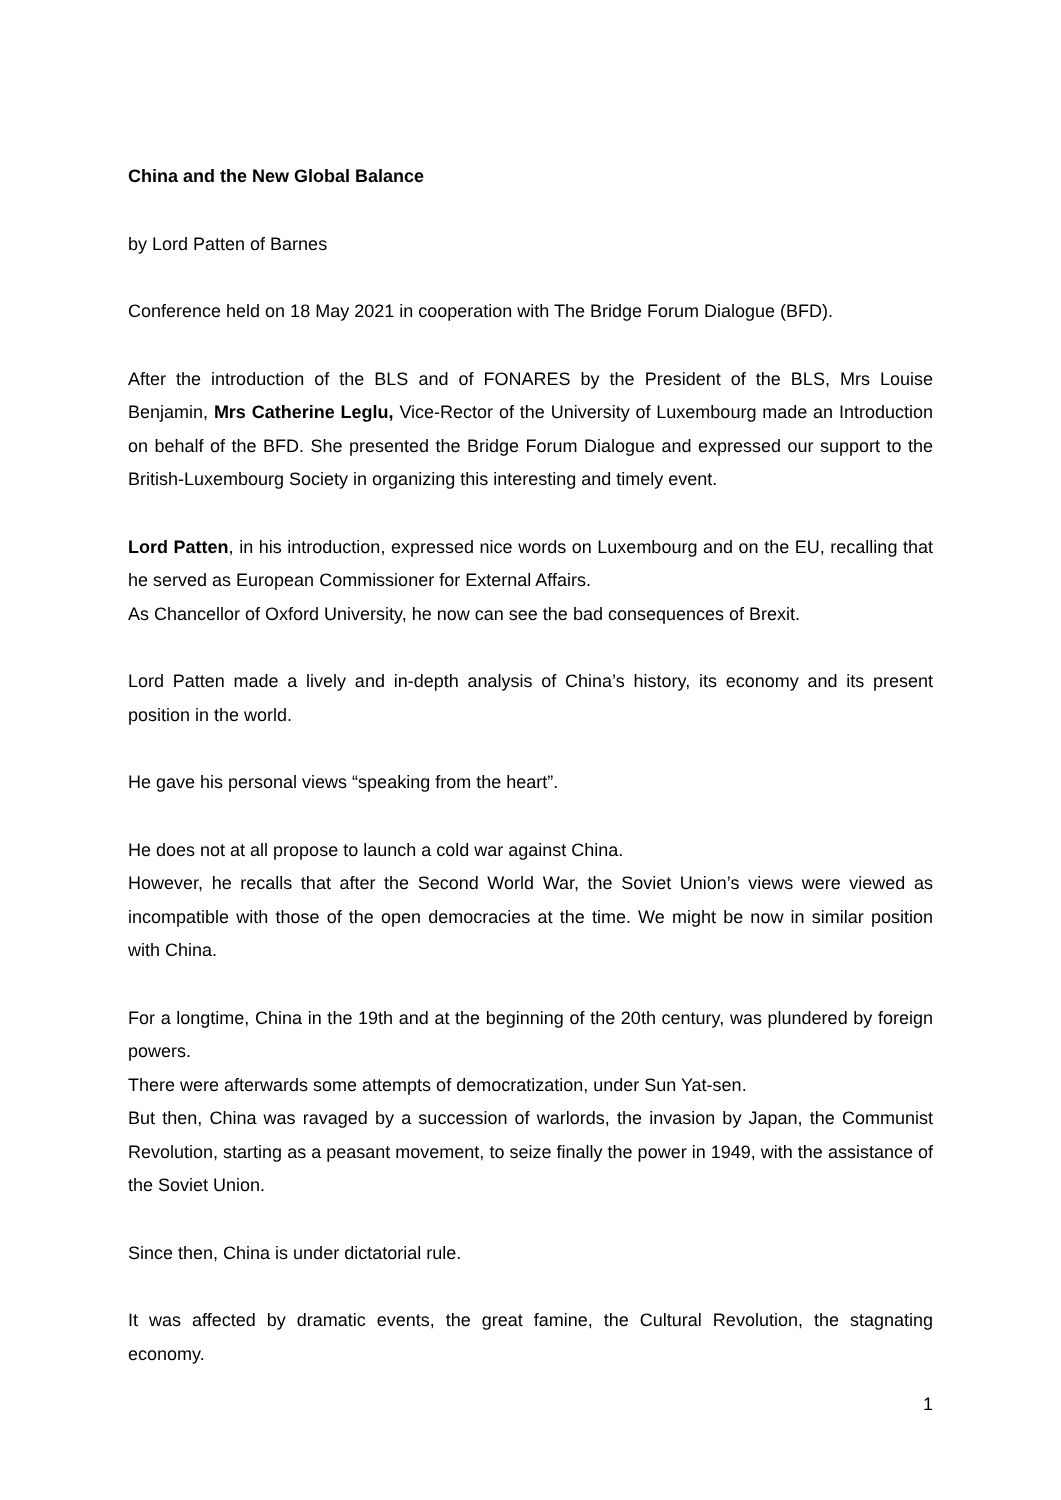China and the New Global Balance
by Lord Patten of Barnes
Conference held on 18 May 2021 in cooperation with The Bridge Forum Dialogue (BFD).
After the introduction of the BLS and of FONARES by the President of the BLS, Mrs Louise Benjamin, Mrs Catherine Leglu, Vice-Rector of the University of Luxembourg made an Introduction on behalf of the BFD. She presented the Bridge Forum Dialogue and expressed our support to the British-Luxembourg Society in organizing this interesting and timely event.
Lord Patten, in his introduction, expressed nice words on Luxembourg and on the EU, recalling that he served as European Commissioner for External Affairs.
As Chancellor of Oxford University, he now can see the bad consequences of Brexit.
Lord Patten made a lively and in-depth analysis of China’s history, its economy and its present position in the world.
He gave his personal views “speaking from the heart”.
He does not at all propose to launch a cold war against China.
However, he recalls that after the Second World War, the Soviet Union’s views were viewed as incompatible with those of the open democracies at the time. We might be now in similar position with China.
For a longtime, China in the 19th and at the beginning of the 20th century, was plundered by foreign powers.
There were afterwards some attempts of democratization, under Sun Yat-sen.
But then, China was ravaged by a succession of warlords, the invasion by Japan, the Communist Revolution, starting as a peasant movement, to seize finally the power in 1949, with the assistance of the Soviet Union.
Since then, China is under dictatorial rule.
It was affected by dramatic events, the great famine, the Cultural Revolution, the stagnating economy.
1